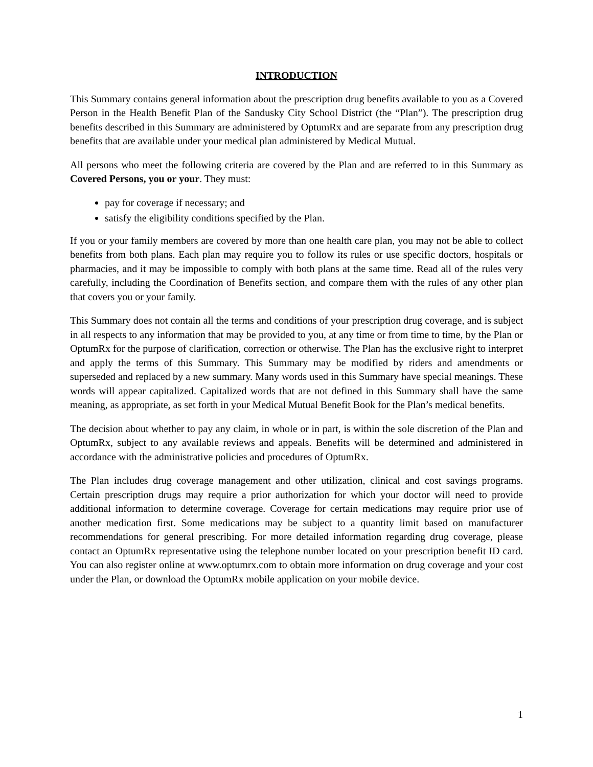INTRODUCTION
This Summary contains general information about the prescription drug benefits available to you as a Covered Person in the Health Benefit Plan of the Sandusky City School District (the “Plan”). The prescription drug benefits described in this Summary are administered by OptumRx and are separate from any prescription drug benefits that are available under your medical plan administered by Medical Mutual.
All persons who meet the following criteria are covered by the Plan and are referred to in this Summary as Covered Persons, you or your. They must:
pay for coverage if necessary; and
satisfy the eligibility conditions specified by the Plan.
If you or your family members are covered by more than one health care plan, you may not be able to collect benefits from both plans. Each plan may require you to follow its rules or use specific doctors, hospitals or pharmacies, and it may be impossible to comply with both plans at the same time. Read all of the rules very carefully, including the Coordination of Benefits section, and compare them with the rules of any other plan that covers you or your family.
This Summary does not contain all the terms and conditions of your prescription drug coverage, and is subject in all respects to any information that may be provided to you, at any time or from time to time, by the Plan or OptumRx for the purpose of clarification, correction or otherwise. The Plan has the exclusive right to interpret and apply the terms of this Summary. This Summary may be modified by riders and amendments or superseded and replaced by a new summary. Many words used in this Summary have special meanings. These words will appear capitalized. Capitalized words that are not defined in this Summary shall have the same meaning, as appropriate, as set forth in your Medical Mutual Benefit Book for the Plan’s medical benefits.
The decision about whether to pay any claim, in whole or in part, is within the sole discretion of the Plan and OptumRx, subject to any available reviews and appeals. Benefits will be determined and administered in accordance with the administrative policies and procedures of OptumRx.
The Plan includes drug coverage management and other utilization, clinical and cost savings programs. Certain prescription drugs may require a prior authorization for which your doctor will need to provide additional information to determine coverage. Coverage for certain medications may require prior use of another medication first. Some medications may be subject to a quantity limit based on manufacturer recommendations for general prescribing. For more detailed information regarding drug coverage, please contact an OptumRx representative using the telephone number located on your prescription benefit ID card. You can also register online at www.optumrx.com to obtain more information on drug coverage and your cost under the Plan, or download the OptumRx mobile application on your mobile device.
1